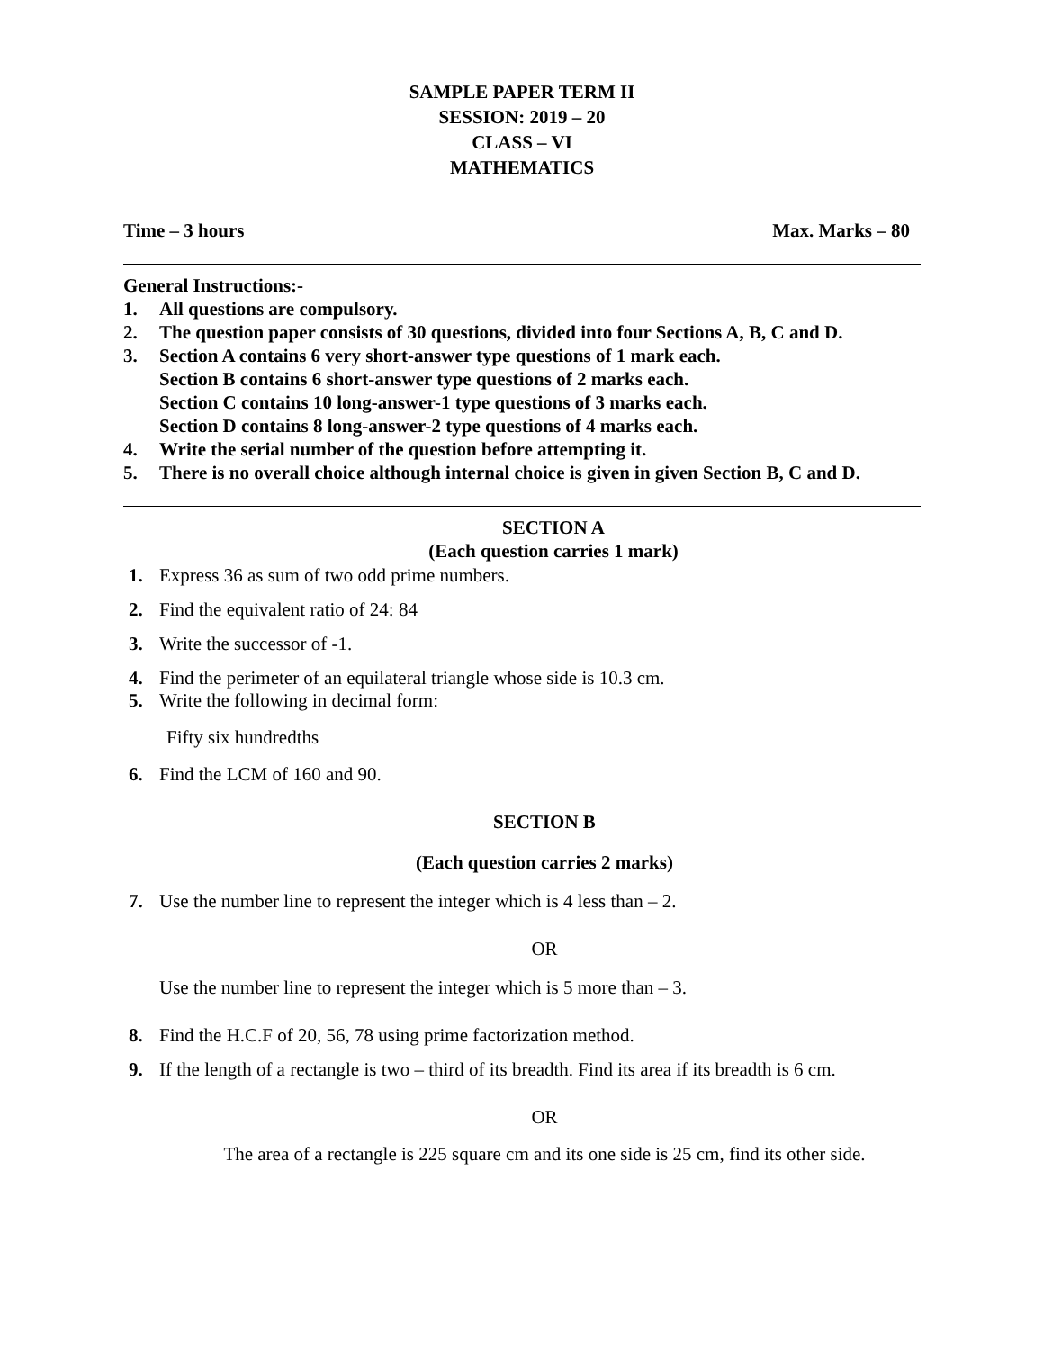SAMPLE PAPER TERM II
SESSION: 2019 – 20
CLASS – VI
MATHEMATICS
Time – 3 hours Max. Marks – 80
General Instructions:-
1. All questions are compulsory.
2. The question paper consists of 30 questions, divided into four Sections A, B, C and D.
3. Section A contains 6 very short-answer type questions of 1 mark each.
Section B contains 6 short-answer type questions of 2 marks each.
Section C contains 10 long-answer-1 type questions of 3 marks each.
Section D contains 8 long-answer-2 type questions of 4 marks each.
4. Write the serial number of the question before attempting it.
5. There is no overall choice although internal choice is given in given Section B, C and D.
SECTION A
(Each question carries 1 mark)
1. Express 36 as sum of two odd prime numbers.
2. Find the equivalent ratio of 24: 84
3. Write the successor of -1.
4. Find the perimeter of an equilateral triangle whose side is 10.3 cm.
5. Write the following in decimal form:
Fifty six hundredths
6. Find the LCM of 160 and 90.
SECTION B
(Each question carries 2 marks)
7. Use the number line to represent the integer which is 4 less than – 2.
OR
Use the number line to represent the integer which is 5 more than – 3.
8. Find the H.C.F of 20, 56, 78 using prime factorization method.
9. If the length of a rectangle is two – third of its breadth. Find its area if its breadth is 6 cm.
OR
The area of a rectangle is 225 square cm and its one side is 25 cm, find its other side.